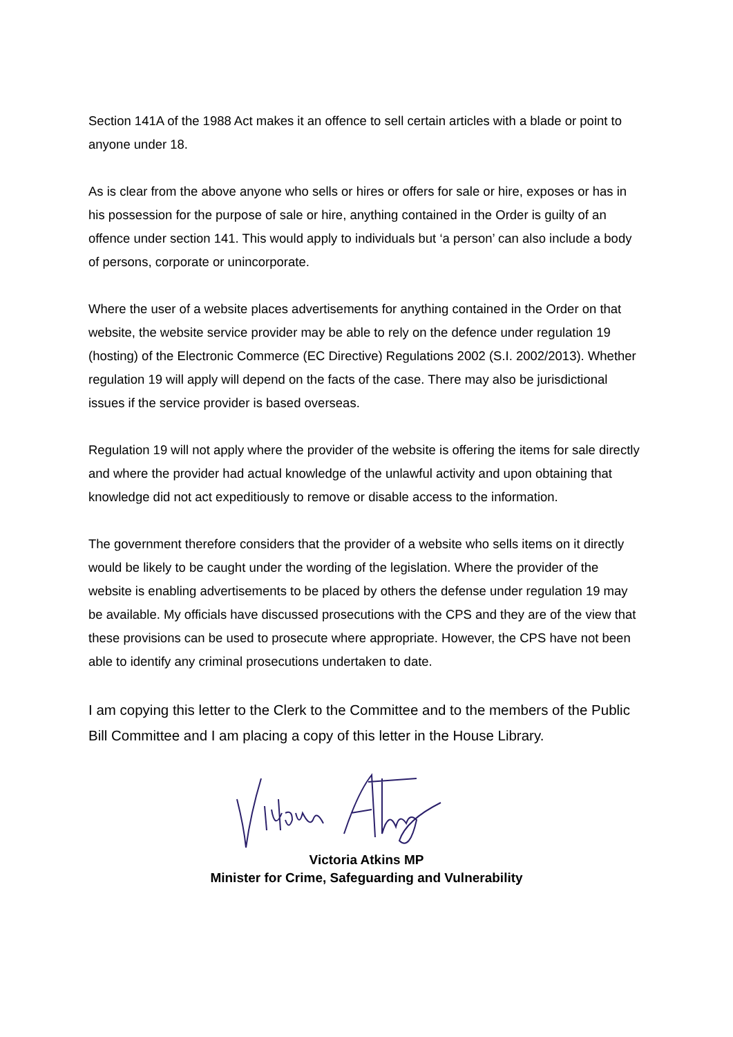Section 141A of the 1988 Act makes it an offence to sell certain articles with a blade or point to anyone under 18.
As is clear from the above anyone who sells or hires or offers for sale or hire, exposes or has in his possession for the purpose of sale or hire, anything contained in the Order is guilty of an offence under section 141. This would apply to individuals but ‘a person’ can also include a body of persons, corporate or unincorporate.
Where the user of a website places advertisements for anything contained in the Order on that website, the website service provider may be able to rely on the defence under regulation 19 (hosting) of the Electronic Commerce (EC Directive) Regulations 2002 (S.I. 2002/2013). Whether regulation 19 will apply will depend on the facts of the case. There may also be jurisdictional issues if the service provider is based overseas.
Regulation 19 will not apply where the provider of the website is offering the items for sale directly and where the provider had actual knowledge of the unlawful activity and upon obtaining that knowledge did not act expeditiously to remove or disable access to the information.
The government therefore considers that the provider of a website who sells items on it directly would be likely to be caught under the wording of the legislation. Where the provider of the website is enabling advertisements to be placed by others the defense under regulation 19 may be available. My officials have discussed prosecutions with the CPS and they are of the view that these provisions can be used to prosecute where appropriate. However, the CPS have not been able to identify any criminal prosecutions undertaken to date.
I am copying this letter to the Clerk to the Committee and to the members of the Public Bill Committee and I am placing a copy of this letter in the House Library.
Victoria Atkins MP
Minister for Crime, Safeguarding and Vulnerability